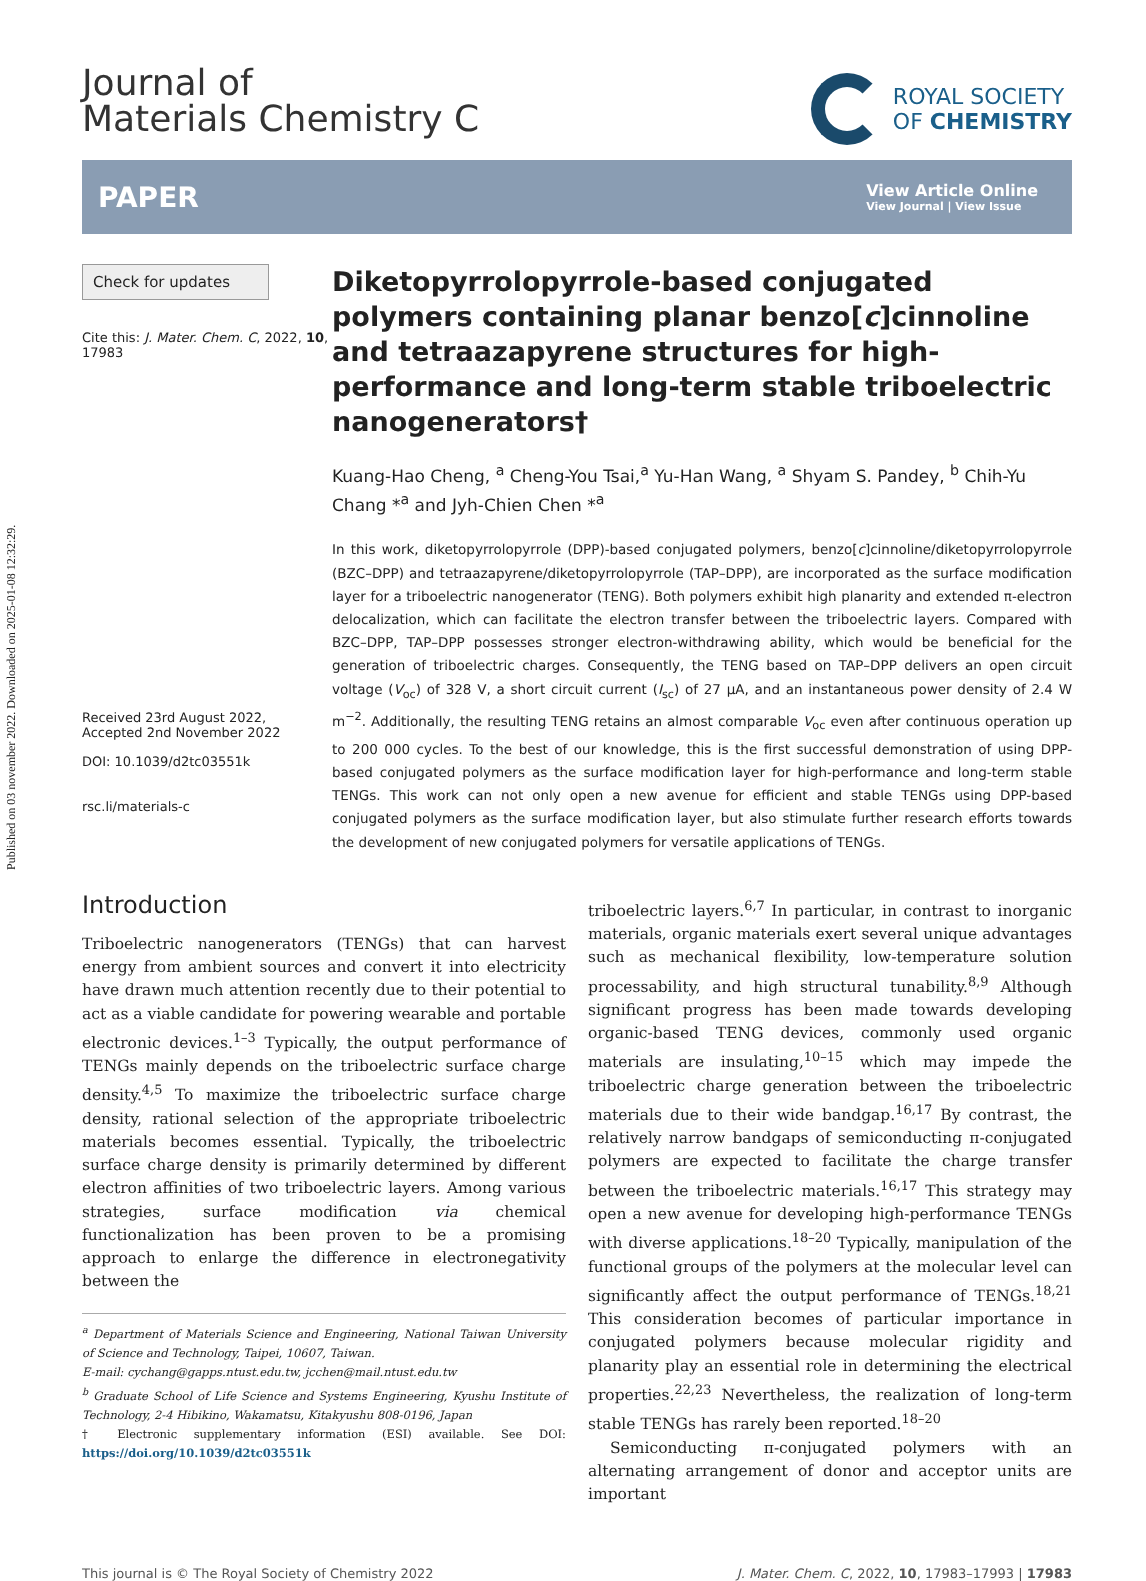Published on 03 november 2022. Downloaded on 2025-01-08 12:32:29.
Journal of
Materials Chemistry C
ROYAL SOCIETY
OF CHEMISTRY
PAPER
View Article Online
View Journal | View Issue
Check for updates
Cite this: J. Mater. Chem. C, 2022, 10, 17983
Received 23rd August 2022,
Accepted 2nd November 2022
DOI: 10.1039/d2tc03551k
rsc.li/materials-c
Diketopyrrolopyrrole-based conjugated polymers containing planar benzo[c]cinnoline and tetraazapyrene structures for high-performance and long-term stable triboelectric nanogenerators†
Kuang-Hao Cheng, <sup>a</sup> Cheng-You Tsai,<sup>a</sup> Yu-Han Wang, <sup>a</sup> Shyam S. Pandey, <sup>b</sup> Chih-Yu Chang *<sup>a</sup> and Jyh-Chien Chen *<sup>a</sup>
In this work, diketopyrrolopyrrole (DPP)-based conjugated polymers, benzo[c]cinnoline/diketopyrrolopyrrole (BZC–DPP) and tetraazapyrene/diketopyrrolopyrrole (TAP–DPP), are incorporated as the surface modification layer for a triboelectric nanogenerator (TENG). Both polymers exhibit high planarity and extended π-electron delocalization, which can facilitate the electron transfer between the triboelectric layers. Compared with BZC–DPP, TAP–DPP possesses stronger electron-withdrawing ability, which would be beneficial for the generation of triboelectric charges. Consequently, the TENG based on TAP–DPP delivers an open circuit voltage (V<sub>oc</sub>) of 328 V, a short circuit current (I<sub>sc</sub>) of 27 μA, and an instantaneous power density of 2.4 W m<sup>−2</sup>. Additionally, the resulting TENG retains an almost comparable V<sub>oc</sub> even after continuous operation up to 200 000 cycles. To the best of our knowledge, this is the first successful demonstration of using DPP-based conjugated polymers as the surface modification layer for high-performance and long-term stable TENGs. This work can not only open a new avenue for efficient and stable TENGs using DPP-based conjugated polymers as the surface modification layer, but also stimulate further research efforts towards the development of new conjugated polymers for versatile applications of TENGs.
Introduction
Triboelectric nanogenerators (TENGs) that can harvest energy from ambient sources and convert it into electricity have drawn much attention recently due to their potential to act as a viable candidate for powering wearable and portable electronic devices.<sup>1–3</sup> Typically, the output performance of TENGs mainly depends on the triboelectric surface charge density.<sup>4,5</sup> To maximize the triboelectric surface charge density, rational selection of the appropriate triboelectric materials becomes essential. Typically, the triboelectric surface charge density is primarily determined by different electron affinities of two triboelectric layers. Among various strategies, surface modification via chemical functionalization has been proven to be a promising approach to enlarge the difference in electronegativity between the
<sup>a</sup> Department of Materials Science and Engineering, National Taiwan University of Science and Technology, Taipei, 10607, Taiwan.
E-mail: cychang@gapps.ntust.edu.tw, jcchen@mail.ntust.edu.tw
<sup>b</sup> Graduate School of Life Science and Systems Engineering, Kyushu Institute of Technology, 2-4 Hibikino, Wakamatsu, Kitakyushu 808-0196, Japan
† Electronic supplementary information (ESI) available. See DOI: https://doi.org/10.1039/d2tc03551k
triboelectric layers.<sup>6,7</sup> In particular, in contrast to inorganic materials, organic materials exert several unique advantages such as mechanical flexibility, low-temperature solution processability, and high structural tunability.<sup>8,9</sup> Although significant progress has been made towards developing organic-based TENG devices, commonly used organic materials are insulating,<sup>10–15</sup> which may impede the triboelectric charge generation between the triboelectric materials due to their wide bandgap.<sup>16,17</sup> By contrast, the relatively narrow bandgaps of semiconducting π-conjugated polymers are expected to facilitate the charge transfer between the triboelectric materials.<sup>16,17</sup> This strategy may open a new avenue for developing high-performance TENGs with diverse applications.<sup>18–20</sup> Typically, manipulation of the functional groups of the polymers at the molecular level can significantly affect the output performance of TENGs.<sup>18,21</sup> This consideration becomes of particular importance in conjugated polymers because molecular rigidity and planarity play an essential role in determining the electrical properties.<sup>22,23</sup> Nevertheless, the realization of long-term stable TENGs has rarely been reported.<sup>18–20</sup>
Semiconducting π-conjugated polymers with an alternating arrangement of donor and acceptor units are important
This journal is © The Royal Society of Chemistry 2022 J. Mater. Chem. C, 2022, 10, 17983–17993 | 17983